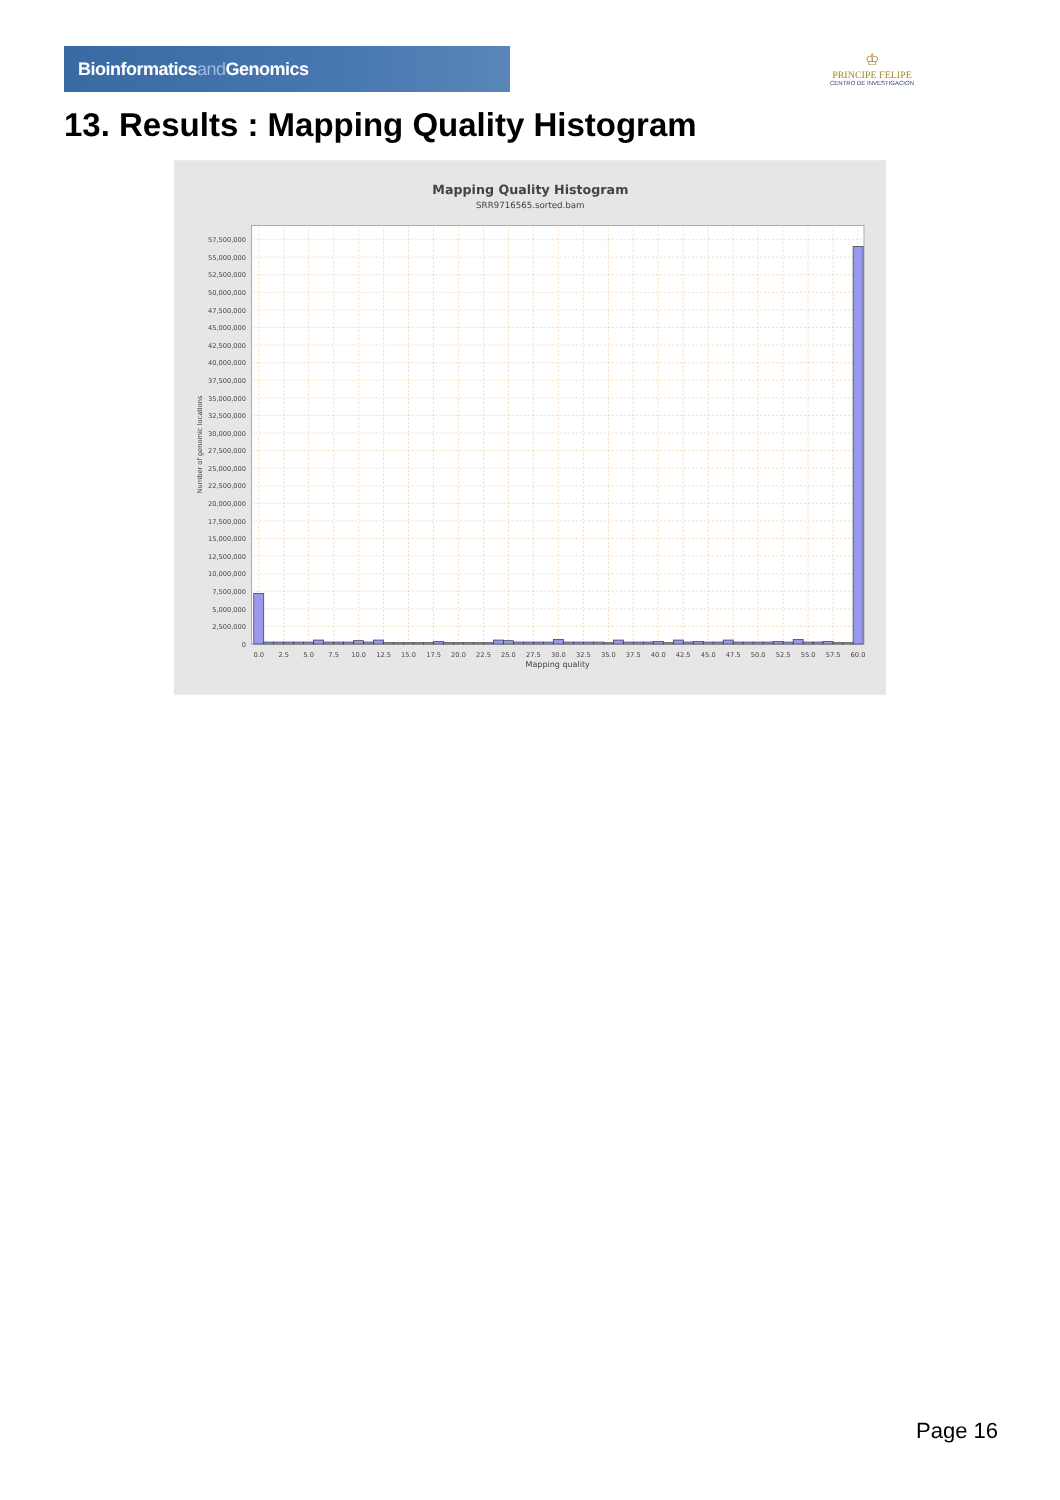Bioinformaticsand Genomics
♔
PRINCIPE FELIPE
CENTRO DE INVESTIGACION
13. Results : Mapping Quality Histogram
Mapping Quality Histogram
SRR9716565.sorted.bam
0
2,500,000
5,000,000
7,500,000
10,000,000
12,500,000
15,000,000
17,500,000
20,000,000
22,500,000
25,000,000
27,500,000
30,000,000
32,500,000
35,000,000
37,500,000
40,000,000
42,500,000
45,000,000
47,500,000
50,000,000
52,500,000
55,000,000
57,500,000
0.0
2.5
5.0
7.5
10.0
12.5
15.0
17.5
20.0
22.5
25.0
27.5
30.0
32.5
35.0
37.5
40.0
42.5
45.0
47.5
50.0
52.5
55.0
57.5
60.0
Mapping quality
Number of genomic locations
Page 16